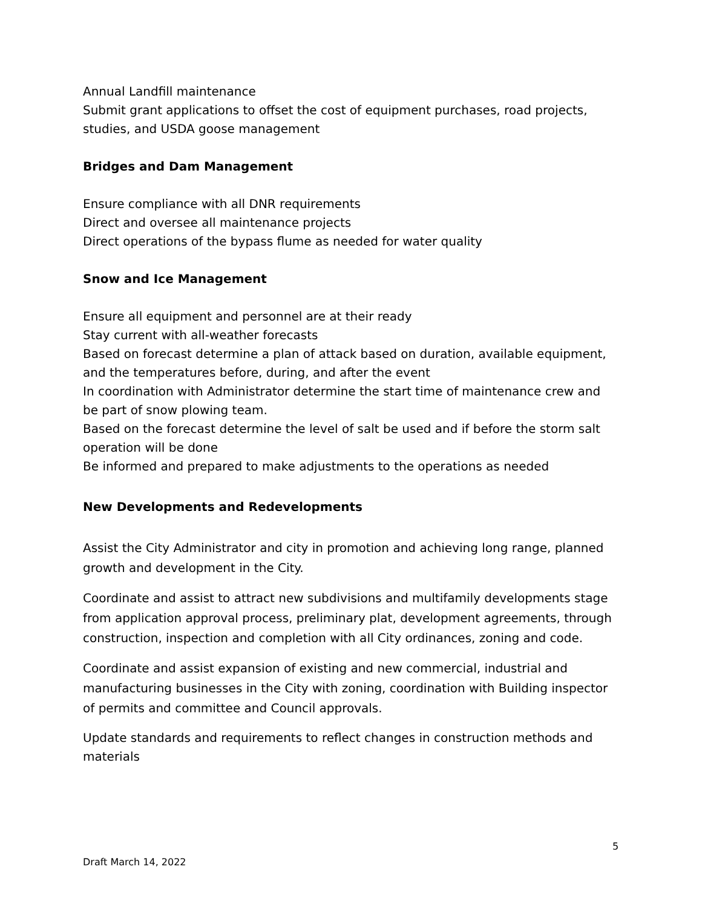Annual Landfill maintenance
Submit grant applications to offset the cost of equipment purchases, road projects, studies, and USDA goose management
Bridges and Dam Management
Ensure compliance with all DNR requirements
Direct and oversee all maintenance projects
Direct operations of the bypass flume as needed for water quality
Snow and Ice Management
Ensure all equipment and personnel are at their ready
Stay current with all-weather forecasts
Based on forecast determine a plan of attack based on duration, available equipment, and the temperatures before, during, and after the event
In coordination with Administrator determine the start time of maintenance crew and be part of snow plowing team.
Based on the forecast determine the level of salt be used and if before the storm salt operation will be done
Be informed and prepared to make adjustments to the operations as needed
New Developments and Redevelopments
Assist the City Administrator and city in promotion and achieving long range, planned growth and development in the City.
Coordinate and assist to attract new subdivisions and multifamily developments stage from application approval process, preliminary plat, development agreements, through construction, inspection and completion with all City ordinances, zoning and code.
Coordinate and assist expansion of existing and new commercial, industrial and manufacturing businesses in the City with zoning, coordination with Building inspector of permits and committee and Council approvals.
Update standards and requirements to reflect changes in construction methods and materials
5
Draft March 14, 2022